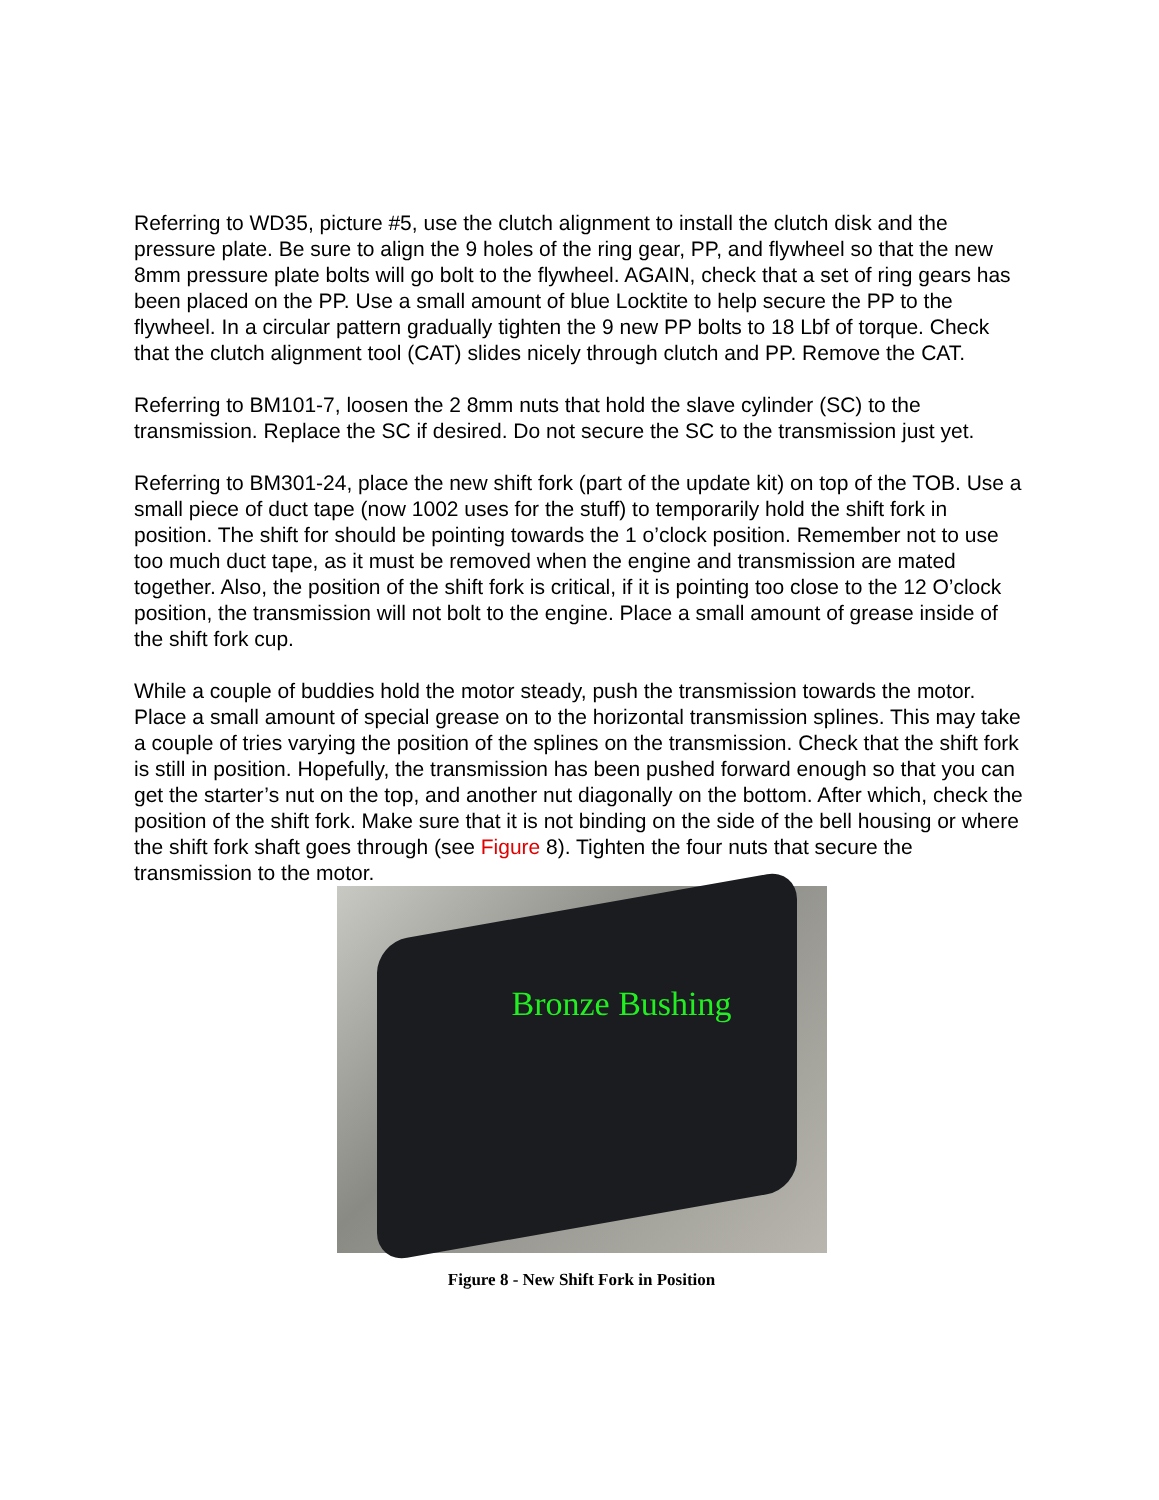Referring to WD35, picture #5, use the clutch alignment to install the clutch disk and the pressure plate. Be sure to align the 9 holes of the ring gear, PP, and flywheel so that the new 8mm pressure plate bolts will go bolt to the flywheel. AGAIN, check that a set of ring gears has been placed on the PP. Use a small amount of blue Locktite to help secure the PP to the flywheel. In a circular pattern gradually tighten the 9 new PP bolts to 18 Lbf of torque. Check that the clutch alignment tool (CAT) slides nicely through clutch and PP. Remove the CAT.
Referring to BM101-7, loosen the 2 8mm nuts that hold the slave cylinder (SC) to the transmission. Replace the SC if desired. Do not secure the SC to the transmission just yet.
Referring to BM301-24, place the new shift fork (part of the update kit) on top of the TOB. Use a small piece of duct tape (now 1002 uses for the stuff) to temporarily hold the shift fork in position. The shift for should be pointing towards the 1 o’clock position. Remember not to use too much duct tape, as it must be removed when the engine and transmission are mated together. Also, the position of the shift fork is critical, if it is pointing too close to the 12 O’clock position, the transmission will not bolt to the engine. Place a small amount of grease inside of the shift fork cup.
While a couple of buddies hold the motor steady, push the transmission towards the motor. Place a small amount of special grease on to the horizontal transmission splines. This may take a couple of tries varying the position of the splines on the transmission. Check that the shift fork is still in position. Hopefully, the transmission has been pushed forward enough so that you can get the starter’s nut on the top, and another nut diagonally on the bottom. After which, check the position of the shift fork. Make sure that it is not binding on the side of the bell housing or where the shift fork shaft goes through (see Figure 8). Tighten the four nuts that secure the transmission to the motor.
Bronze Bushing
Figure 8 - New Shift Fork in Position